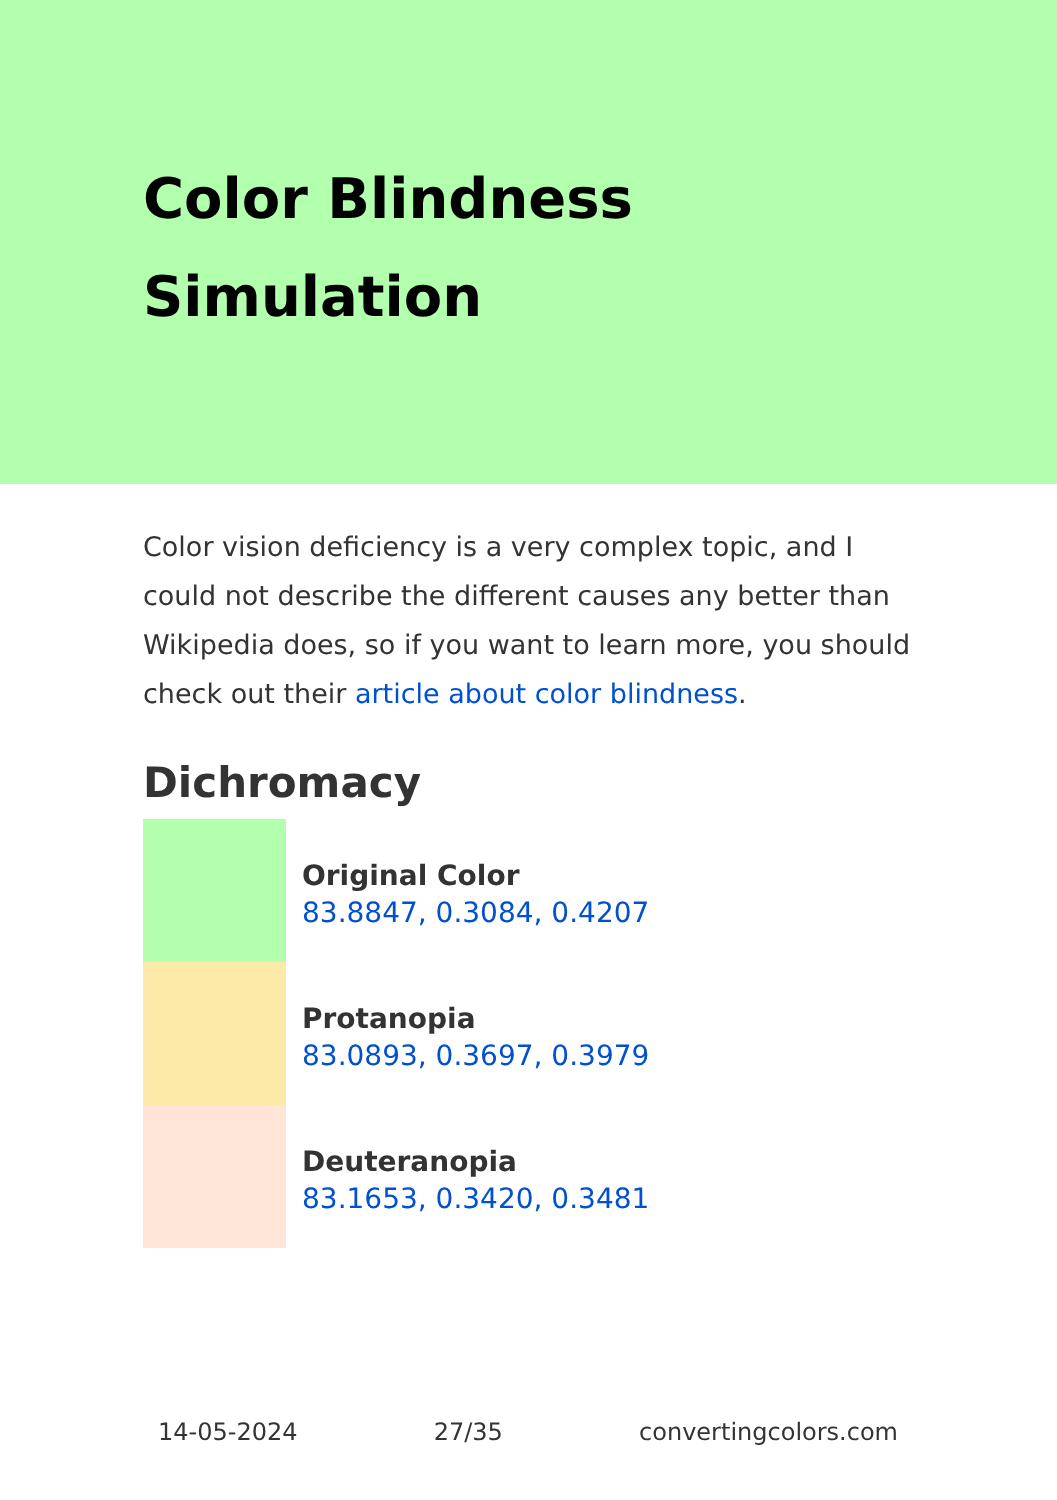Color Blindness
Simulation
Color vision deficiency is a very complex topic, and I could not describe the different causes any better than Wikipedia does, so if you want to learn more, you should check out their article about color blindness.
Dichromacy
Original Color
83.8847, 0.3084, 0.4207
Protanopia
83.0893, 0.3697, 0.3979
Deuteranopia
83.1653, 0.3420, 0.3481
14-05-2024 27/35 convertingcolors.com